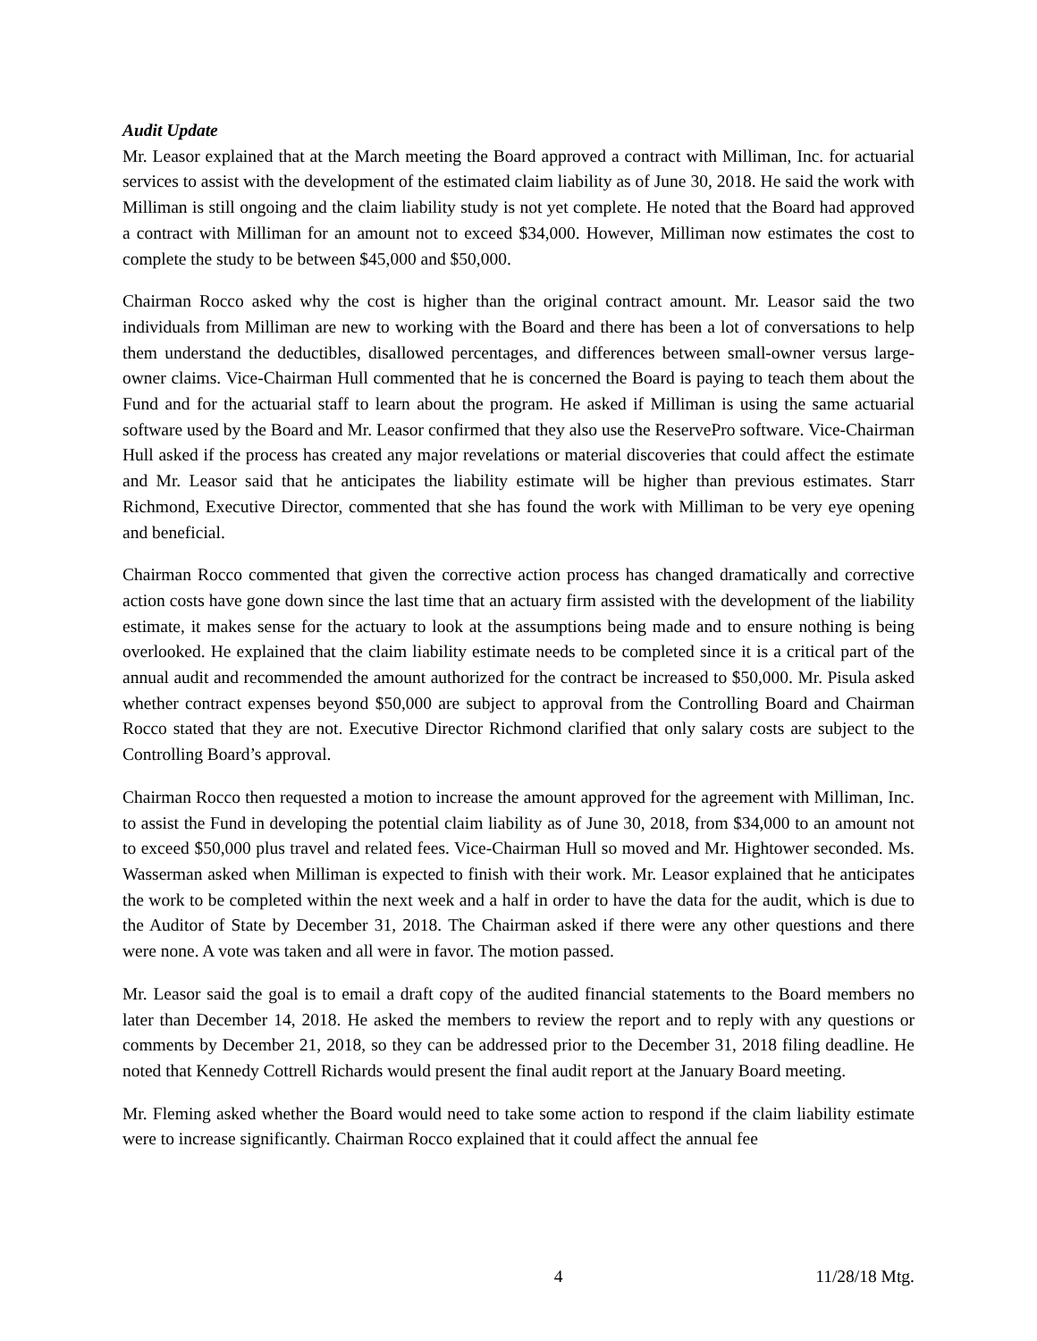Audit Update
Mr. Leasor explained that at the March meeting the Board approved a contract with Milliman, Inc. for actuarial services to assist with the development of the estimated claim liability as of June 30, 2018. He said the work with Milliman is still ongoing and the claim liability study is not yet complete. He noted that the Board had approved a contract with Milliman for an amount not to exceed $34,000. However, Milliman now estimates the cost to complete the study to be between $45,000 and $50,000.
Chairman Rocco asked why the cost is higher than the original contract amount. Mr. Leasor said the two individuals from Milliman are new to working with the Board and there has been a lot of conversations to help them understand the deductibles, disallowed percentages, and differences between small-owner versus large-owner claims. Vice-Chairman Hull commented that he is concerned the Board is paying to teach them about the Fund and for the actuarial staff to learn about the program. He asked if Milliman is using the same actuarial software used by the Board and Mr. Leasor confirmed that they also use the ReservePro software. Vice-Chairman Hull asked if the process has created any major revelations or material discoveries that could affect the estimate and Mr. Leasor said that he anticipates the liability estimate will be higher than previous estimates. Starr Richmond, Executive Director, commented that she has found the work with Milliman to be very eye opening and beneficial.
Chairman Rocco commented that given the corrective action process has changed dramatically and corrective action costs have gone down since the last time that an actuary firm assisted with the development of the liability estimate, it makes sense for the actuary to look at the assumptions being made and to ensure nothing is being overlooked. He explained that the claim liability estimate needs to be completed since it is a critical part of the annual audit and recommended the amount authorized for the contract be increased to $50,000. Mr. Pisula asked whether contract expenses beyond $50,000 are subject to approval from the Controlling Board and Chairman Rocco stated that they are not. Executive Director Richmond clarified that only salary costs are subject to the Controlling Board’s approval.
Chairman Rocco then requested a motion to increase the amount approved for the agreement with Milliman, Inc. to assist the Fund in developing the potential claim liability as of June 30, 2018, from $34,000 to an amount not to exceed $50,000 plus travel and related fees. Vice-Chairman Hull so moved and Mr. Hightower seconded. Ms. Wasserman asked when Milliman is expected to finish with their work. Mr. Leasor explained that he anticipates the work to be completed within the next week and a half in order to have the data for the audit, which is due to the Auditor of State by December 31, 2018. The Chairman asked if there were any other questions and there were none. A vote was taken and all were in favor. The motion passed.
Mr. Leasor said the goal is to email a draft copy of the audited financial statements to the Board members no later than December 14, 2018. He asked the members to review the report and to reply with any questions or comments by December 21, 2018, so they can be addressed prior to the December 31, 2018 filing deadline. He noted that Kennedy Cottrell Richards would present the final audit report at the January Board meeting.
Mr. Fleming asked whether the Board would need to take some action to respond if the claim liability estimate were to increase significantly. Chairman Rocco explained that it could affect the annual fee
4 11/28/18 Mtg.